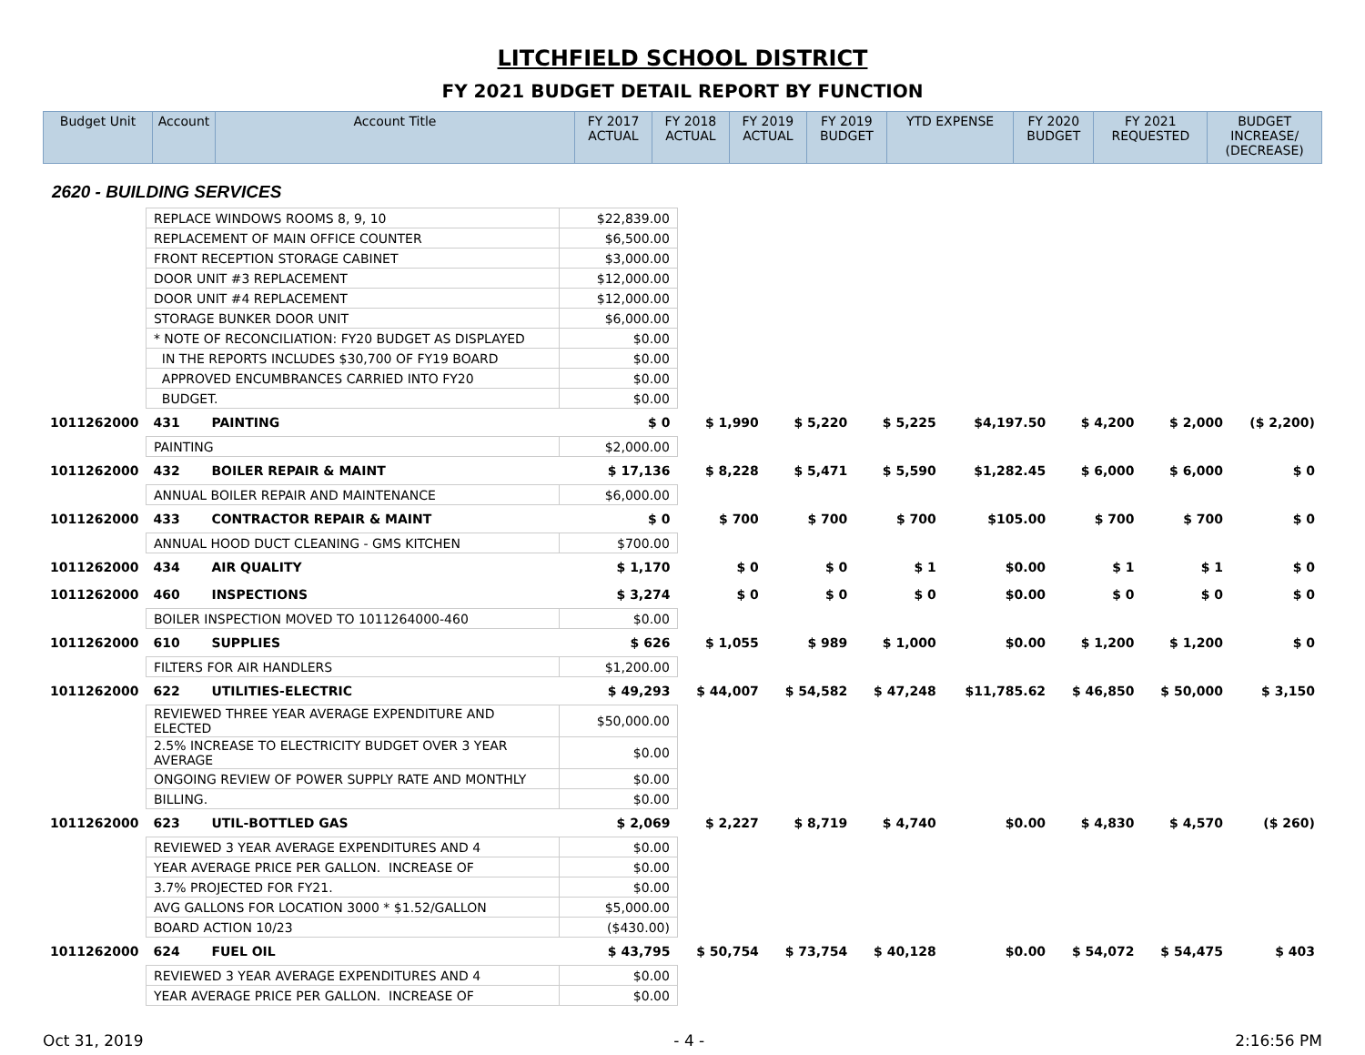LITCHFIELD SCHOOL DISTRICT
FY 2021 BUDGET DETAIL REPORT BY FUNCTION
| Budget Unit | Account | Account Title | FY 2017 ACTUAL | FY 2018 ACTUAL | FY 2019 ACTUAL | FY 2019 BUDGET | YTD EXPENSE | FY 2020 BUDGET | FY 2021 REQUESTED | BUDGET INCREASE/ (DECREASE) |
| --- | --- | --- | --- | --- | --- | --- | --- | --- | --- | --- |
2620 - BUILDING SERVICES
| | REPLACE WINDOWS ROOMS 8, 9, 10 | | $22,839.00 | | | | | | | |
| | REPLACEMENT OF MAIN OFFICE COUNTER | | $6,500.00 | | | | | | | |
| | FRONT RECEPTION STORAGE CABINET | | $3,000.00 | | | | | | | |
| | DOOR UNIT #3 REPLACEMENT | | $12,000.00 | | | | | | | |
| | DOOR UNIT #4 REPLACEMENT | | $12,000.00 | | | | | | | |
| | STORAGE BUNKER DOOR UNIT | | $6,000.00 | | | | | | | |
| | * NOTE OF RECONCILIATION: FY20 BUDGET AS DISPLAYED | | $0.00 | | | | | | | |
| | IN THE REPORTS INCLUDES $30,700 OF FY19 BOARD | | $0.00 | | | | | | | |
| | APPROVED ENCUMBRANCES CARRIED INTO FY20 | | $0.00 | | | | | | | |
| | BUDGET. | | $0.00 | | | | | | | |
| 1011262000 | 431 | PAINTING | $ 0 | $ 1,990 | $ 5,220 | $ 5,225 | $4,197.50 | $ 4,200 | $ 2,000 | ($ 2,200) |
| | PAINTING | | $2,000.00 | | | | | | | |
| 1011262000 | 432 | BOILER REPAIR & MAINT | $ 17,136 | $ 8,228 | $ 5,471 | $ 5,590 | $1,282.45 | $ 6,000 | $ 6,000 | $ 0 |
| | ANNUAL BOILER REPAIR AND MAINTENANCE | | $6,000.00 | | | | | | | |
| 1011262000 | 433 | CONTRACTOR REPAIR & MAINT | $ 0 | $ 700 | $ 700 | $ 700 | $105.00 | $ 700 | $ 700 | $ 0 |
| | ANNUAL HOOD DUCT CLEANING - GMS KITCHEN | | $700.00 | | | | | | | |
| 1011262000 | 434 | AIR QUALITY | $ 1,170 | $ 0 | $ 0 | $ 1 | $0.00 | $ 1 | $ 1 | $ 0 |
| 1011262000 | 460 | INSPECTIONS | $ 3,274 | $ 0 | $ 0 | $ 0 | $0.00 | $ 0 | $ 0 | $ 0 |
| | BOILER INSPECTION MOVED TO 1011264000-460 | | $0.00 | | | | | | | |
| 1011262000 | 610 | SUPPLIES | $ 626 | $ 1,055 | $ 989 | $ 1,000 | $0.00 | $ 1,200 | $ 1,200 | $ 0 |
| | FILTERS FOR AIR HANDLERS | | $1,200.00 | | | | | | | |
| 1011262000 | 622 | UTILITIES-ELECTRIC | $ 49,293 | $ 44,007 | $ 54,582 | $ 47,248 | $11,785.62 | $ 46,850 | $ 50,000 | $ 3,150 |
| | REVIEWED THREE YEAR AVERAGE EXPENDITURE AND ELECTED | | $50,000.00 | | | | | | | |
| | 2.5% INCREASE TO ELECTRICITY BUDGET OVER 3 YEAR AVERAGE | | $0.00 | | | | | | | |
| | ONGOING REVIEW OF POWER SUPPLY RATE AND MONTHLY | | $0.00 | | | | | | | |
| | BILLING. | | $0.00 | | | | | | | |
| 1011262000 | 623 | UTIL-BOTTLED GAS | $ 2,069 | $ 2,227 | $ 8,719 | $ 4,740 | $0.00 | $ 4,830 | $ 4,570 | ($ 260) |
| | REVIEWED 3 YEAR AVERAGE EXPENDITURES AND 4 | | $0.00 | | | | | | | |
| | YEAR AVERAGE PRICE PER GALLON. INCREASE OF | | $0.00 | | | | | | | |
| | 3.7% PROJECTED FOR FY21. | | $0.00 | | | | | | | |
| | AVG GALLONS FOR LOCATION 3000 * $1.52/GALLON | | $5,000.00 | | | | | | | |
| | BOARD ACTION 10/23 | | ($430.00) | | | | | | | |
| 1011262000 | 624 | FUEL OIL | $ 43,795 | $ 50,754 | $ 73,754 | $ 40,128 | $0.00 | $ 54,072 | $ 54,475 | $ 403 |
| | REVIEWED 3 YEAR AVERAGE EXPENDITURES AND 4 | | $0.00 | | | | | | | |
| | YEAR AVERAGE PRICE PER GALLON. INCREASE OF | | $0.00 | | | | | | | |
Oct 31, 2019 - 4 - 2:16:56 PM